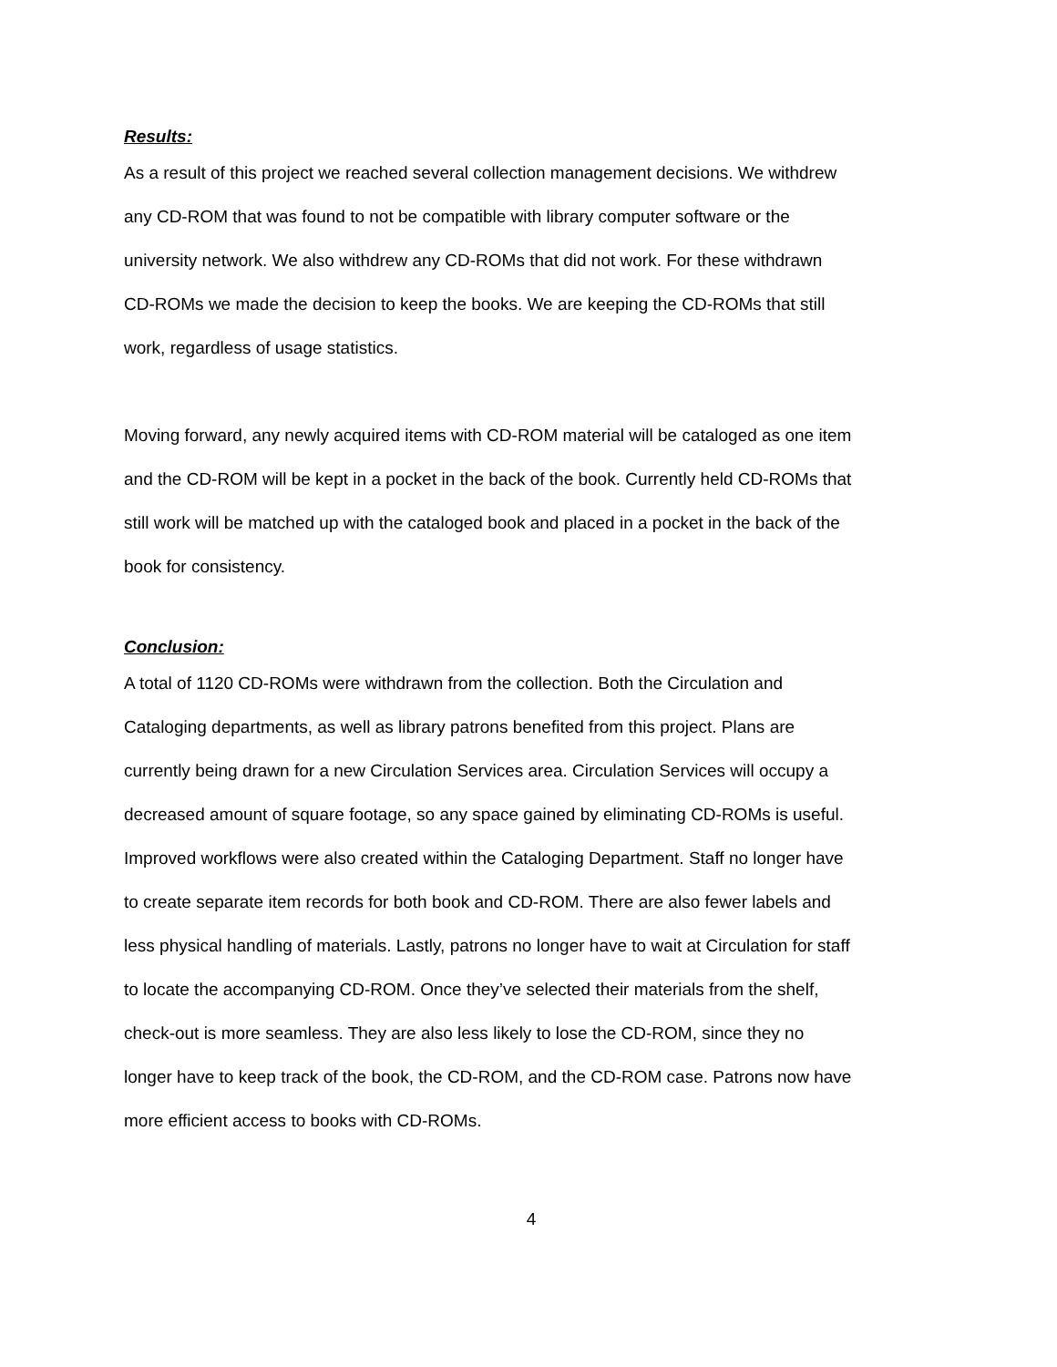Results:
As a result of this project we reached several collection management decisions. We withdrew any CD-ROM that was found to not be compatible with library computer software or the university network. We also withdrew any CD-ROMs that did not work. For these withdrawn CD-ROMs we made the decision to keep the books. We are keeping the CD-ROMs that still work, regardless of usage statistics.
Moving forward, any newly acquired items with CD-ROM material will be cataloged as one item and the CD-ROM will be kept in a pocket in the back of the book. Currently held CD-ROMs that still work will be matched up with the cataloged book and placed in a pocket in the back of the book for consistency.
Conclusion:
A total of 1120 CD-ROMs were withdrawn from the collection. Both the Circulation and Cataloging departments, as well as library patrons benefited from this project. Plans are currently being drawn for a new Circulation Services area. Circulation Services will occupy a decreased amount of square footage, so any space gained by eliminating CD-ROMs is useful. Improved workflows were also created within the Cataloging Department. Staff no longer have to create separate item records for both book and CD-ROM. There are also fewer labels and less physical handling of materials. Lastly, patrons no longer have to wait at Circulation for staff to locate the accompanying CD-ROM. Once they’ve selected their materials from the shelf, check-out is more seamless. They are also less likely to lose the CD-ROM, since they no longer have to keep track of the book, the CD-ROM, and the CD-ROM case. Patrons now have more efficient access to books with CD-ROMs.
4